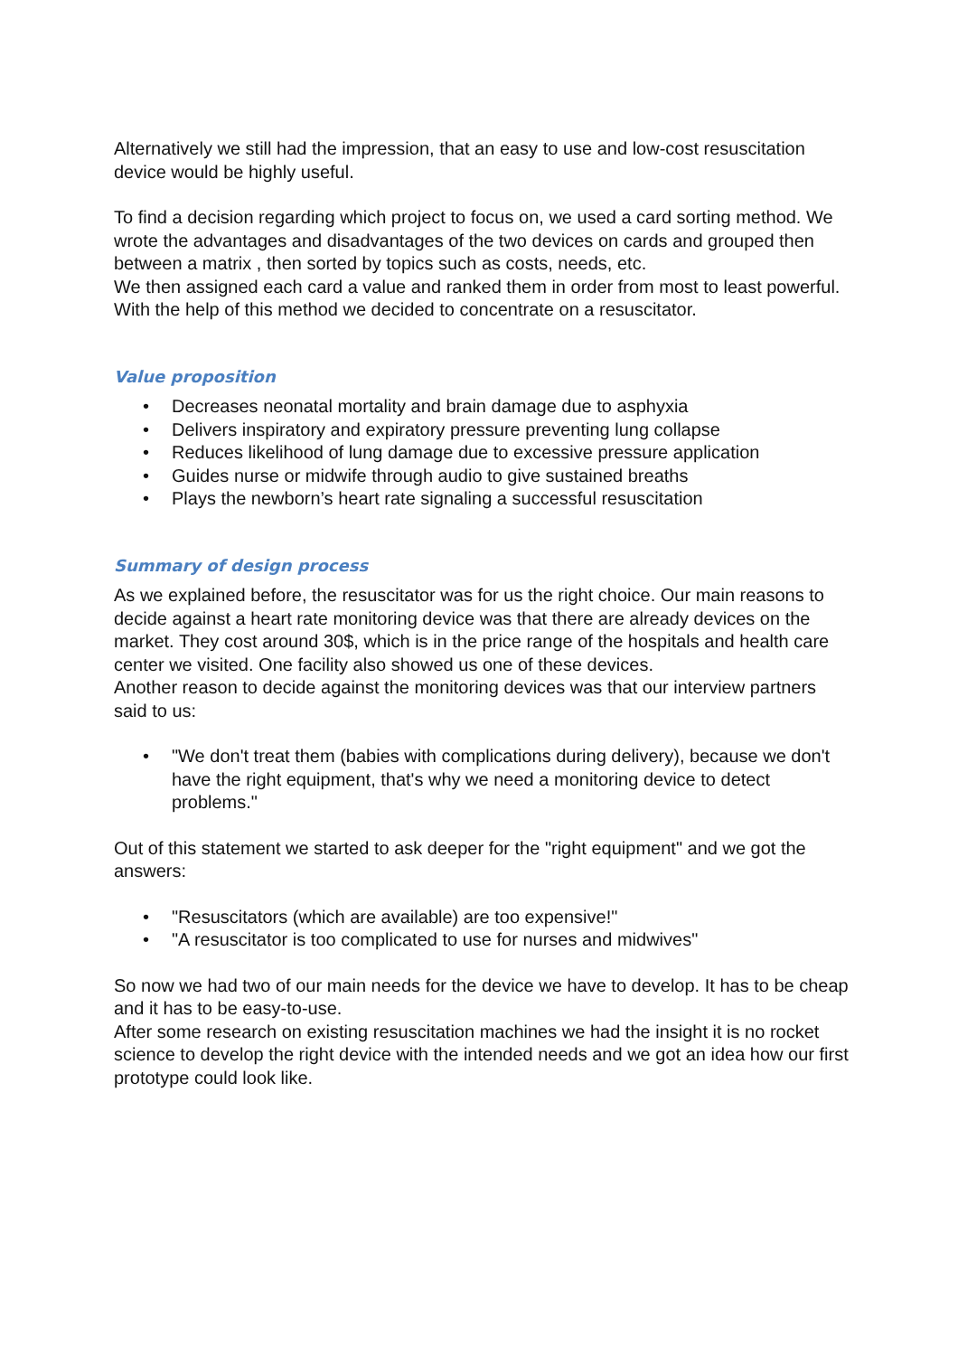Alternatively we still had the impression, that an easy to use and low-cost resuscitation device would be highly useful.
To find a decision regarding which project to focus on, we used a card sorting method. We wrote the advantages and disadvantages of the two devices on cards and grouped then between a matrix , then sorted by topics such as costs, needs, etc.
We then assigned each card a value and ranked them in order from most to least powerful. With the help of this method we decided to concentrate on a resuscitator.
Value proposition
• Decreases neonatal mortality and brain damage due to asphyxia
• Delivers inspiratory and expiratory pressure preventing lung collapse
• Reduces likelihood of lung damage due to excessive pressure application
• Guides nurse or midwife through audio to give sustained breaths
• Plays the newborn’s heart rate signaling a successful resuscitation
Summary of design process
As we explained before, the resuscitator was for us the right choice. Our main reasons to decide against a heart rate monitoring device was that there are already devices on the market. They cost around 30$, which is in the price range of the hospitals and health care center we visited. One facility also showed us one of these devices.
Another reason to decide against the monitoring devices was that our interview partners said to us:
• "We don't treat them (babies with complications during delivery), because we don't have the right equipment, that's why we need a monitoring device to detect problems."
Out of this statement we started to ask deeper for the "right equipment" and we got the answers:
• "Resuscitators (which are available) are too expensive!"
• "A resuscitator is too complicated to use for nurses and midwives"
So now we had two of our main needs for the device we have to develop. It has to be cheap and it has to be easy-to-use.
After some research on existing resuscitation machines we had the insight it is no rocket science to develop the right device with the intended needs and we got an idea how our first prototype could look like.